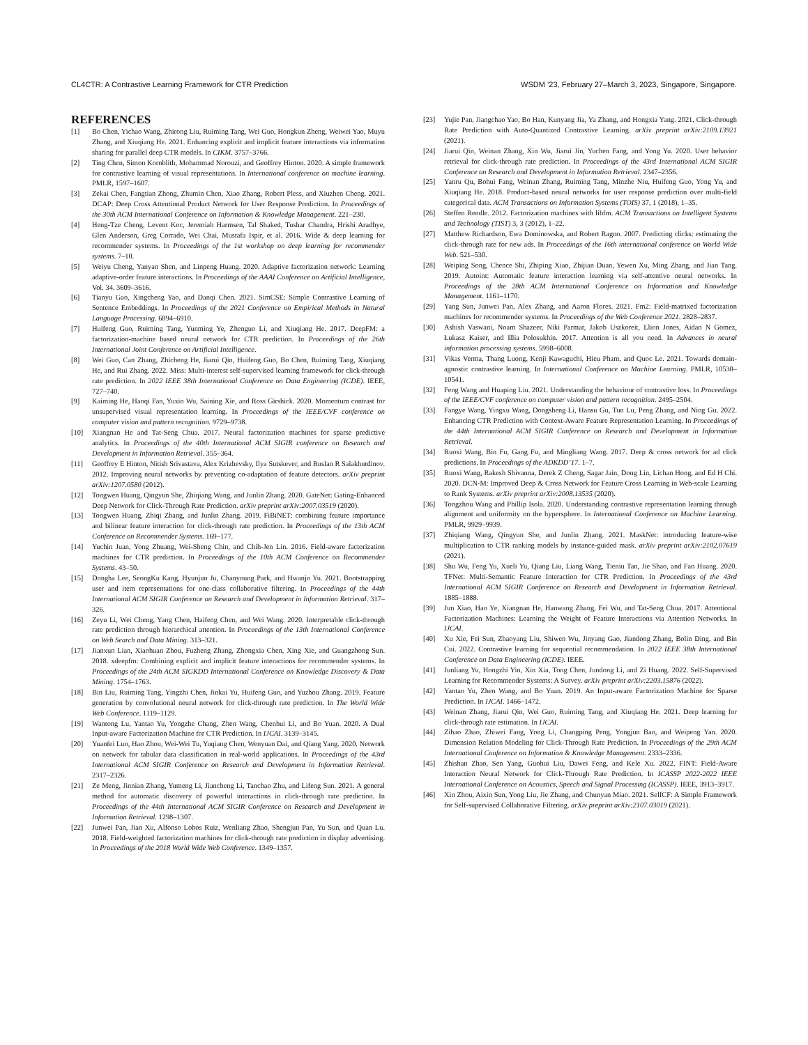CL4CTR: A Contrastive Learning Framework for CTR Prediction WSDM ’23, February 27–March 3, 2023, Singapore, Singapore.
REFERENCES
[1] Bo Chen, Yichao Wang, Zhirong Liu, Ruiming Tang, Wei Guo, Hongkun Zheng, Weiwei Yao, Muyu Zhang, and Xiuqiang He. 2021. Enhancing explicit and implicit feature interactions via information sharing for parallel deep CTR models. In CIKM. 3757–3766.
[2] Ting Chen, Simon Kornblith, Mohammad Norouzi, and Geoffrey Hinton. 2020. A simple framework for contrastive learning of visual representations. In International conference on machine learning. PMLR, 1597–1607.
[3] Zekai Chen, Fangtian Zhong, Zhumin Chen, Xiao Zhang, Robert Pless, and Xiuzhen Cheng. 2021. DCAP: Deep Cross Attentional Product Network for User Response Prediction. In Proceedings of the 30th ACM International Conference on Information & Knowledge Management. 221–230.
[4] Heng-Tze Cheng, Levent Koc, Jeremiah Harmsen, Tal Shaked, Tushar Chandra, Hrishi Aradhye, Glen Anderson, Greg Corrado, Wei Chai, Mustafa Ispir, et al. 2016. Wide & deep learning for recommender systems. In Proceedings of the 1st workshop on deep learning for recommender systems. 7–10.
[5] Weiyu Cheng, Yanyan Shen, and Linpeng Huang. 2020. Adaptive factorization network: Learning adaptive-order feature interactions. In Proceedings of the AAAI Conference on Artificial Intelligence, Vol. 34. 3609–3616.
[6] Tianyu Gao, Xingcheng Yao, and Danqi Chen. 2021. SimCSE: Simple Contrastive Learning of Sentence Embeddings. In Proceedings of the 2021 Conference on Empirical Methods in Natural Language Processing. 6894–6910.
[7] Huifeng Guo, Ruiming Tang, Yunming Ye, Zhenguo Li, and Xiuqiang He. 2017. DeepFM: a factorization-machine based neural network for CTR prediction. In Proceedings of the 26th International Joint Conference on Artificial Intelligence.
[8] Wei Guo, Can Zhang, Zhicheng He, Jiarui Qin, Huifeng Guo, Bo Chen, Ruiming Tang, Xiuqiang He, and Rui Zhang. 2022. Miss: Multi-interest self-supervised learning framework for click-through rate prediction. In 2022 IEEE 38th International Conference on Data Engineering (ICDE). IEEE, 727–740.
[9] Kaiming He, Haoqi Fan, Yuxin Wu, Saining Xie, and Ross Girshick. 2020. Momentum contrast for unsupervised visual representation learning. In Proceedings of the IEEE/CVF conference on computer vision and pattern recognition. 9729–9738.
[10] Xiangnan He and Tat-Seng Chua. 2017. Neural factorization machines for sparse predictive analytics. In Proceedings of the 40th International ACM SIGIR conference on Research and Development in Information Retrieval. 355–364.
[11] Geoffrey E Hinton, Nitish Srivastava, Alex Krizhevsky, Ilya Sutskever, and Ruslan R Salakhutdinov. 2012. Improving neural networks by preventing co-adaptation of feature detectors. arXiv preprint arXiv:1207.0580 (2012).
[12] Tongwen Huang, Qingyun She, Zhiqiang Wang, and Junlin Zhang. 2020. GateNet: Gating-Enhanced Deep Network for Click-Through Rate Prediction. arXiv preprint arXiv:2007.03519 (2020).
[13] Tongwen Huang, Zhiqi Zhang, and Junlin Zhang. 2019. FiBiNET: combining feature importance and bilinear feature interaction for click-through rate prediction. In Proceedings of the 13th ACM Conference on Recommender Systems. 169–177.
[14] Yuchin Juan, Yong Zhuang, Wei-Sheng Chin, and Chih-Jen Lin. 2016. Field-aware factorization machines for CTR prediction. In Proceedings of the 10th ACM Conference on Recommender Systems. 43–50.
[15] Dongha Lee, SeongKu Kang, Hyunjun Ju, Chanyoung Park, and Hwanjo Yu. 2021. Bootstrapping user and item representations for one-class collaborative filtering. In Proceedings of the 44th International ACM SIGIR Conference on Research and Development in Information Retrieval. 317–326.
[16] Zeyu Li, Wei Cheng, Yang Chen, Haifeng Chen, and Wei Wang. 2020. Interpretable click-through rate prediction through hierarchical attention. In Proceedings of the 13th International Conference on Web Search and Data Mining. 313–321.
[17] Jianxun Lian, Xiaohuan Zhou, Fuzheng Zhang, Zhongxia Chen, Xing Xie, and Guangzhong Sun. 2018. xdeepfm: Combining explicit and implicit feature interactions for recommender systems. In Proceedings of the 24th ACM SIGKDD International Conference on Knowledge Discovery & Data Mining. 1754–1763.
[18] Bin Liu, Ruiming Tang, Yingzhi Chen, Jinkai Yu, Huifeng Guo, and Yuzhou Zhang. 2019. Feature generation by convolutional neural network for click-through rate prediction. In The World Wide Web Conference. 1119–1129.
[19] Wantong Lu, Yantao Yu, Yongzhe Chang, Zhen Wang, Chenhui Li, and Bo Yuan. 2020. A Dual Input-aware Factorization Machine for CTR Prediction. In IJCAI. 3139–3145.
[20] Yuanfei Luo, Hao Zhou, Wei-Wei Tu, Yuqiang Chen, Wenyuan Dai, and Qiang Yang. 2020. Network on network for tabular data classification in real-world applications. In Proceedings of the 43rd International ACM SIGIR Conference on Research and Development in Information Retrieval. 2317–2326.
[21] Ze Meng, Jinnian Zhang, Yumeng Li, Jiancheng Li, Tanchao Zhu, and Lifeng Sun. 2021. A general method for automatic discovery of powerful interactions in click-through rate prediction. In Proceedings of the 44th International ACM SIGIR Conference on Research and Development in Information Retrieval. 1298–1307.
[22] Junwei Pan, Jian Xu, Alfonso Lobos Ruiz, Wenliang Zhao, Shengjun Pan, Yu Sun, and Quan Lu. 2018. Field-weighted factorization machines for click-through rate prediction in display advertising. In Proceedings of the 2018 World Wide Web Conference. 1349–1357.
[23] Yujie Pan, Jiangchao Yao, Bo Han, Kunyang Jia, Ya Zhang, and Hongxia Yang. 2021. Click-through Rate Prediction with Auto-Quantized Contrastive Learning. arXiv preprint arXiv:2109.13921 (2021).
[24] Jiarui Qin, Weinan Zhang, Xin Wu, Jiarui Jin, Yuchen Fang, and Yong Yu. 2020. User behavior retrieval for click-through rate prediction. In Proceedings of the 43rd International ACM SIGIR Conference on Research and Development in Information Retrieval. 2347–2356.
[25] Yanru Qu, Bohui Fang, Weinan Zhang, Ruiming Tang, Minzhe Niu, Huifeng Guo, Yong Yu, and Xiuqiang He. 2018. Product-based neural networks for user response prediction over multi-field categorical data. ACM Transactions on Information Systems (TOIS) 37, 1 (2018), 1–35.
[26] Steffen Rendle. 2012. Factorization machines with libfm. ACM Transactions on Intelligent Systems and Technology (TIST) 3, 3 (2012), 1–22.
[27] Matthew Richardson, Ewa Dominowska, and Robert Ragno. 2007. Predicting clicks: estimating the click-through rate for new ads. In Proceedings of the 16th international conference on World Wide Web. 521–530.
[28] Weiping Song, Chence Shi, Zhiping Xiao, Zhijian Duan, Yewen Xu, Ming Zhang, and Jian Tang. 2019. Autoint: Automatic feature interaction learning via self-attentive neural networks. In Proceedings of the 28th ACM International Conference on Information and Knowledge Management. 1161–1170.
[29] Yang Sun, Junwei Pan, Alex Zhang, and Aaron Flores. 2021. Fm2: Field-matrixed factorization machines for recommender systems. In Proceedings of the Web Conference 2021. 2828–2837.
[30] Ashish Vaswani, Noam Shazeer, Niki Parmar, Jakob Uszkoreit, Llion Jones, Aidan N Gomez, Łukasz Kaiser, and Illia Polosukhin. 2017. Attention is all you need. In Advances in neural information processing systems. 5998–6008.
[31] Vikas Verma, Thang Luong, Kenji Kawaguchi, Hieu Pham, and Quoc Le. 2021. Towards domain-agnostic contrastive learning. In International Conference on Machine Learning. PMLR, 10530–10541.
[32] Feng Wang and Huaping Liu. 2021. Understanding the behaviour of contrastive loss. In Proceedings of the IEEE/CVF conference on computer vision and pattern recognition. 2495–2504.
[33] Fangye Wang, Yingxu Wang, Dongsheng Li, Hansu Gu, Tun Lu, Peng Zhang, and Ning Gu. 2022. Enhancing CTR Prediction with Context-Aware Feature Representation Learning. In Proceedings of the 44th International ACM SIGIR Conference on Research and Development in Information Retrieval.
[34] Ruoxi Wang, Bin Fu, Gang Fu, and Mingliang Wang. 2017. Deep & cross network for ad click predictions. In Proceedings of the ADKDD’17. 1–7.
[35] Ruoxi Wang, Rakesh Shivanna, Derek Z Cheng, Sagar Jain, Dong Lin, Lichan Hong, and Ed H Chi. 2020. DCN-M: Improved Deep & Cross Network for Feature Cross Learning in Web-scale Learning to Rank Systems. arXiv preprint arXiv:2008.13535 (2020).
[36] Tongzhou Wang and Phillip Isola. 2020. Understanding contrastive representation learning through alignment and uniformity on the hypersphere. In International Conference on Machine Learning. PMLR, 9929–9939.
[37] Zhiqiang Wang, Qingyun She, and Junlin Zhang. 2021. MaskNet: introducing feature-wise multiplication to CTR ranking models by instance-guided mask. arXiv preprint arXiv:2102.07619 (2021).
[38] Shu Wu, Feng Yu, Xueli Yu, Qiang Liu, Liang Wang, Tieniu Tan, Jie Shao, and Fan Huang. 2020. TFNet: Multi-Semantic Feature Interaction for CTR Prediction. In Proceedings of the 43rd International ACM SIGIR Conference on Research and Development in Information Retrieval. 1885–1888.
[39] Jun Xiao, Hao Ye, Xiangnan He, Hanwang Zhang, Fei Wu, and Tat-Seng Chua. 2017. Attentional Factorization Machines: Learning the Weight of Feature Interactions via Attention Networks. In IJCAI.
[40] Xu Xie, Fei Sun, Zhaoyang Liu, Shiwen Wu, Jinyang Gao, Jiandong Zhang, Bolin Ding, and Bin Cui. 2022. Contrastive learning for sequential recommendation. In 2022 IEEE 38th International Conference on Data Engineering (ICDE). IEEE.
[41] Junliang Yu, Hongzhi Yin, Xin Xia, Tong Chen, Jundong Li, and Zi Huang. 2022. Self-Supervised Learning for Recommender Systems: A Survey. arXiv preprint arXiv:2203.15876 (2022).
[42] Yantao Yu, Zhen Wang, and Bo Yuan. 2019. An Input-aware Factorization Machine for Sparse Prediction. In IJCAI. 1466–1472.
[43] Weinan Zhang, Jiarui Qin, Wei Guo, Ruiming Tang, and Xiuqiang He. 2021. Deep learning for click-through rate estimation. In IJCAI.
[44] Zihao Zhao, Zhiwei Fang, Yong Li, Changping Peng, Yongjun Bao, and Weipeng Yan. 2020. Dimension Relation Modeling for Click-Through Rate Prediction. In Proceedings of the 29th ACM International Conference on Information & Knowledge Management. 2333–2336.
[45] Zhishan Zhao, Sen Yang, Guohui Liu, Dawei Feng, and Kele Xu. 2022. FINT: Field-Aware Interaction Neural Network for Click-Through Rate Prediction. In ICASSP 2022-2022 IEEE International Conference on Acoustics, Speech and Signal Processing (ICASSP). IEEE, 3913–3917.
[46] Xin Zhou, Aixin Sun, Yong Liu, Jie Zhang, and Chunyan Miao. 2021. SelfCF: A Simple Framework for Self-supervised Collaborative Filtering. arXiv preprint arXiv:2107.03019 (2021).